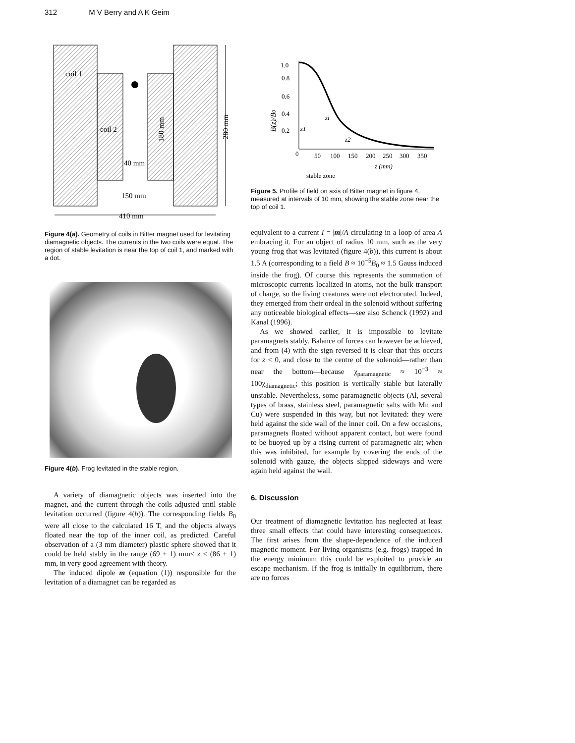312 M V Berry and A K Geim
coil 1
coil 2
40 mm
150 mm
410 mm
180 mm
280 mm
Figure 4(a). Geometry of coils in Bitter magnet used for levitating diamagnetic objects. The currents in the two coils were equal. The region of stable levitation is near the top of coil 1, and marked with a dot.
Figure 4(b). Frog levitated in the stable region.
A variety of diamagnetic objects was inserted into the magnet, and the current through the coils adjusted until stable levitation occurred (figure 4(b)). The corresponding fields B<sub>0</sub> were all close to the calculated 16 T, and the objects always floated near the top of the inner coil, as predicted. Careful observation of a (3 mm diameter) plastic sphere showed that it could be held stably in the range (69 ± 1) mm< z < (86 ± 1) mm, in very good agreement with theory.
The induced dipole m (equation (1)) responsible for the levitation of a diamagnet can be regarded as
B(z)/B0
1.0
0.8
0.6
0.4
0.2
0
50
100
150
200
250
300
350
z (mm)
stable zone
z1
zi
z2
Figure 5. Profile of field on axis of Bitter magnet in figure 4, measured at intervals of 10 mm, showing the stable zone near the top of coil 1.
equivalent to a current I = |m|/A circulating in a loop of area A embracing it. For an object of radius 10 mm, such as the very young frog that was levitated (figure 4(b)), this current is about 1.5 A (corresponding to a field B ≈ 10<sup>−5</sup>B<sub>0</sub> ≈ 1.5 Gauss induced inside the frog). Of course this represents the summation of microscopic currents localized in atoms, not the bulk transport of charge, so the living creatures were not electrocuted. Indeed, they emerged from their ordeal in the solenoid without suffering any noticeable biological effects—see also Schenck (1992) and Kanal (1996).
As we showed earlier, it is impossible to levitate paramagnets stably. Balance of forces can however be achieved, and from (4) with the sign reversed it is clear that this occurs for z < 0, and close to the centre of the solenoid—rather than near the bottom—because χ<sub>paramagnetic</sub> ≈ 10<sup>−3</sup> ≈ 100χ<sub>diamagnetic</sub>; this position is vertically stable but laterally unstable. Nevertheless, some paramagnetic objects (Al, several types of brass, stainless steel, paramagnetic salts with Mn and Cu) were suspended in this way, but not levitated: they were held against the side wall of the inner coil. On a few occasions, paramagnets floated without apparent contact, but were found to be buoyed up by a rising current of paramagnetic air; when this was inhibited, for example by covering the ends of the solenoid with gauze, the objects slipped sideways and were again held against the wall.
6. Discussion
Our treatment of diamagnetic levitation has neglected at least three small effects that could have interesting consequences. The first arises from the shape-dependence of the induced magnetic moment. For living organisms (e.g. frogs) trapped in the energy minimum this could be exploited to provide an escape mechanism. If the frog is initially in equilibrium, there are no forces